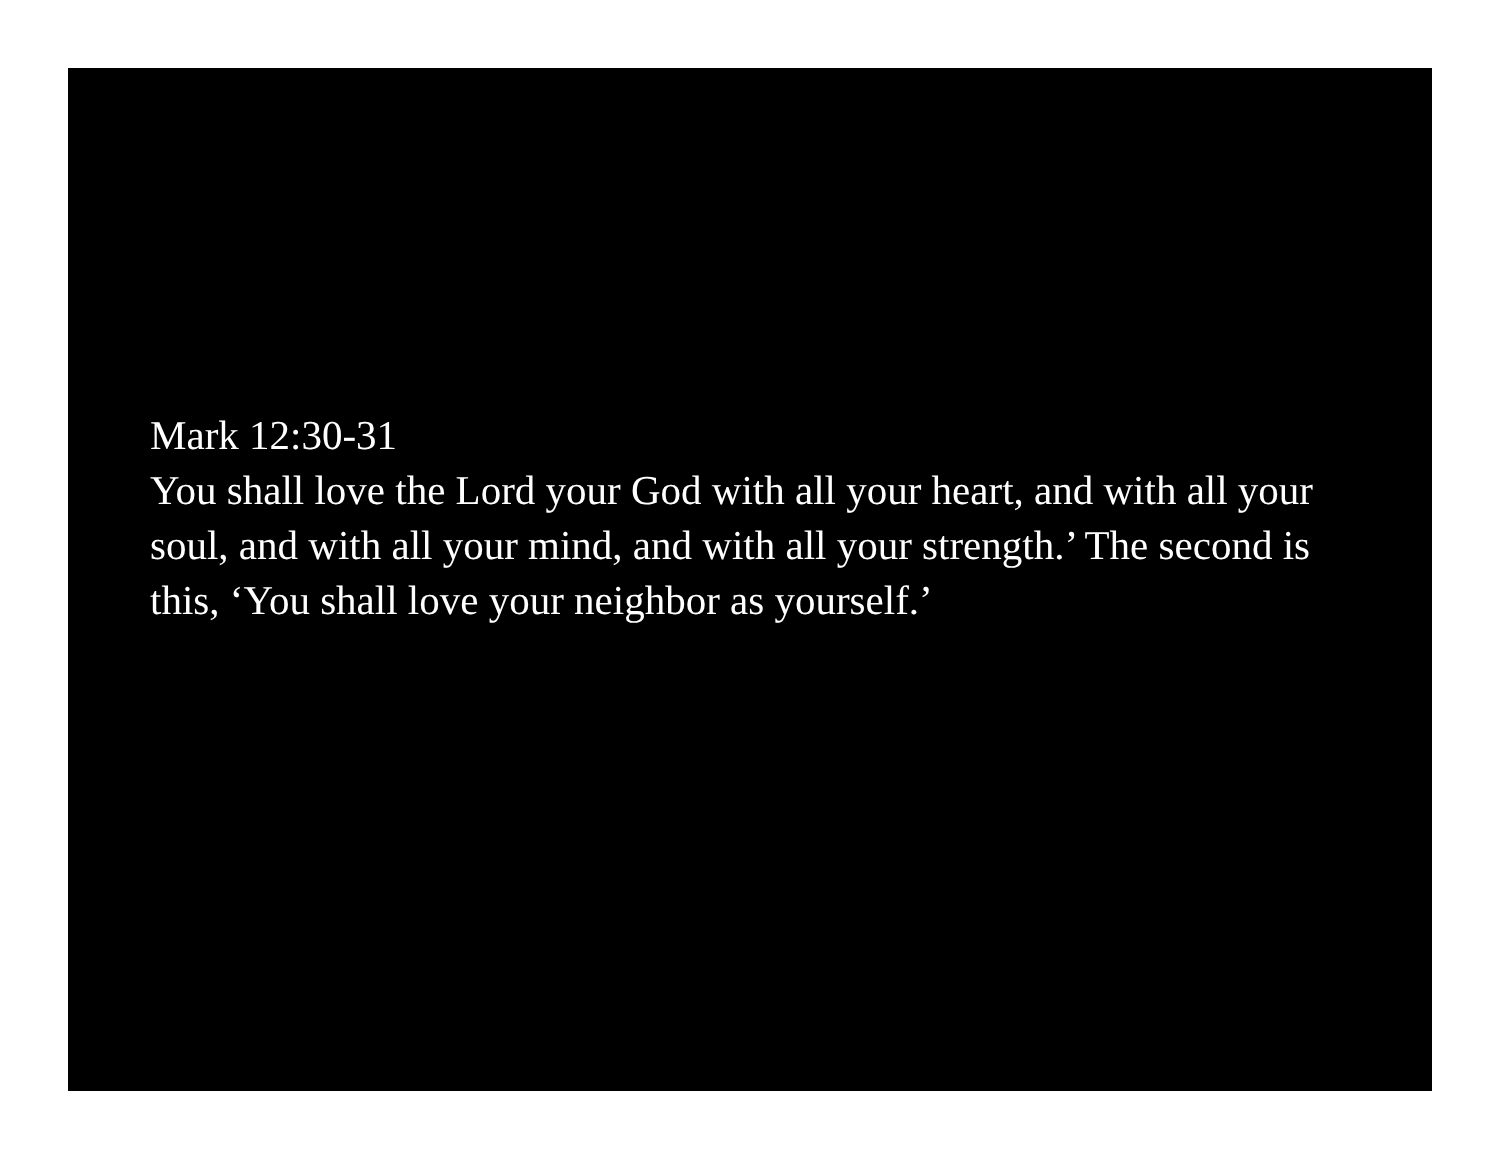Mark 12:30-31
You shall love the Lord your God with all your heart, and with all your soul, and with all your mind, and with all your strength.’ The second is this, ‘You shall love your neighbor as yourself.’